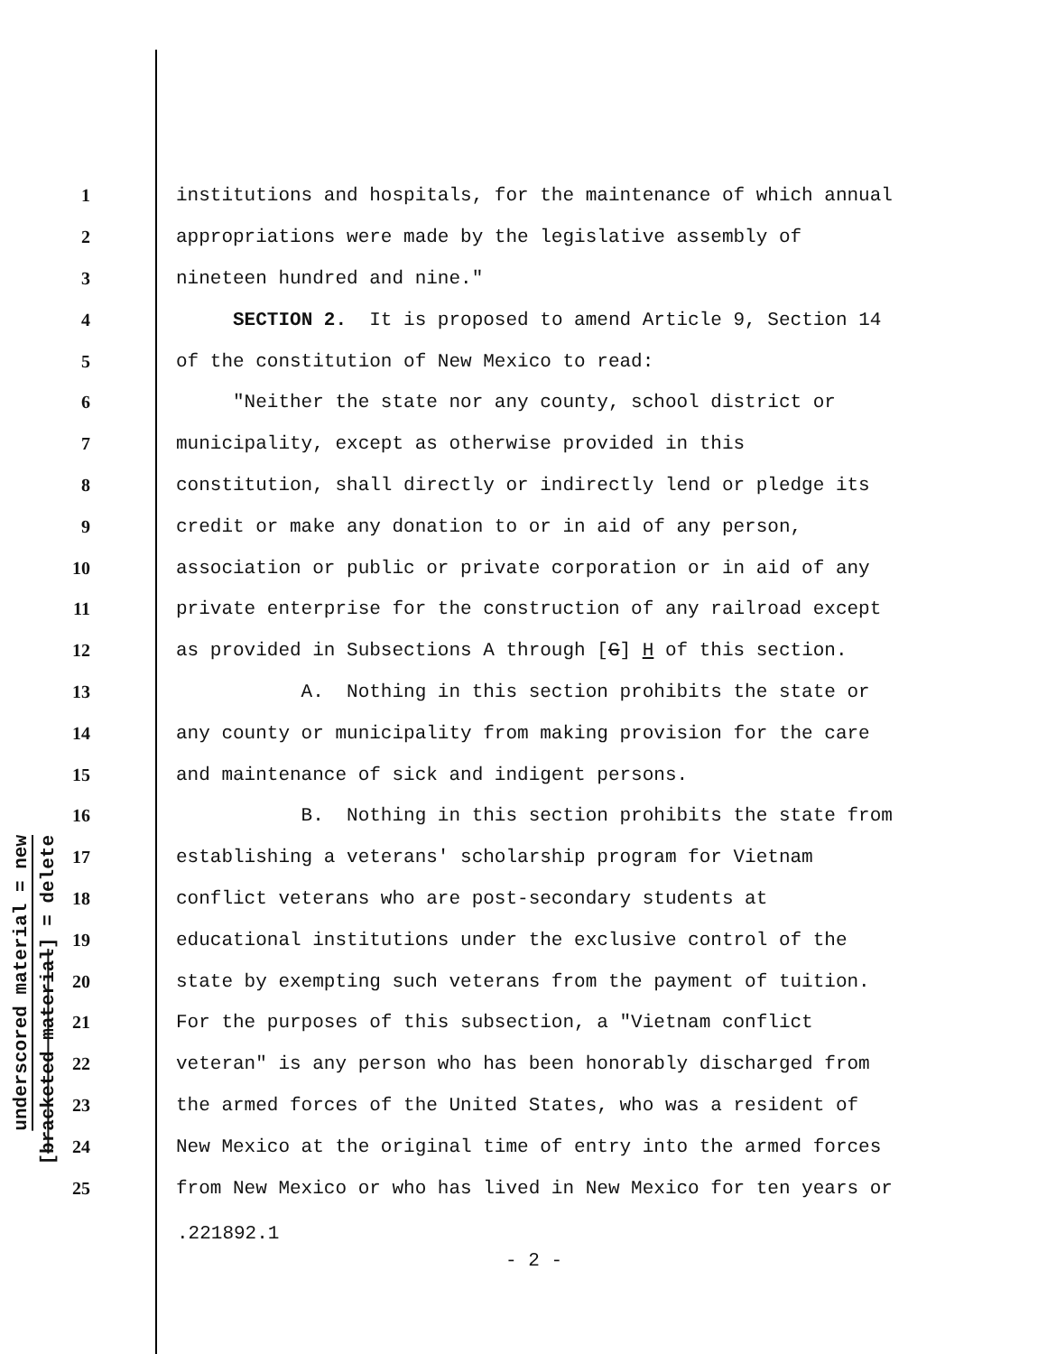underscored material = new
[bracketed material] = delete
1 institutions and hospitals, for the maintenance of which annual
2 appropriations were made by the legislative assembly of
3 nineteen hundred and nine."
4 SECTION 2. It is proposed to amend Article 9, Section 14
5 of the constitution of New Mexico to read:
6 "Neither the state nor any county, school district or
7 municipality, except as otherwise provided in this
8 constitution, shall directly or indirectly lend or pledge its
9 credit or make any donation to or in aid of any person,
10 association or public or private corporation or in aid of any
11 private enterprise for the construction of any railroad except
12 as provided in Subsections A through [G] H of this section.
13 A. Nothing in this section prohibits the state or
14 any county or municipality from making provision for the care
15 and maintenance of sick and indigent persons.
16 B. Nothing in this section prohibits the state from
17 establishing a veterans' scholarship program for Vietnam
18 conflict veterans who are post-secondary students at
19 educational institutions under the exclusive control of the
20 state by exempting such veterans from the payment of tuition.
21 For the purposes of this subsection, a "Vietnam conflict
22 veteran" is any person who has been honorably discharged from
23 the armed forces of the United States, who was a resident of
24 New Mexico at the original time of entry into the armed forces
25 from New Mexico or who has lived in New Mexico for ten years or
.221892.1
- 2 -